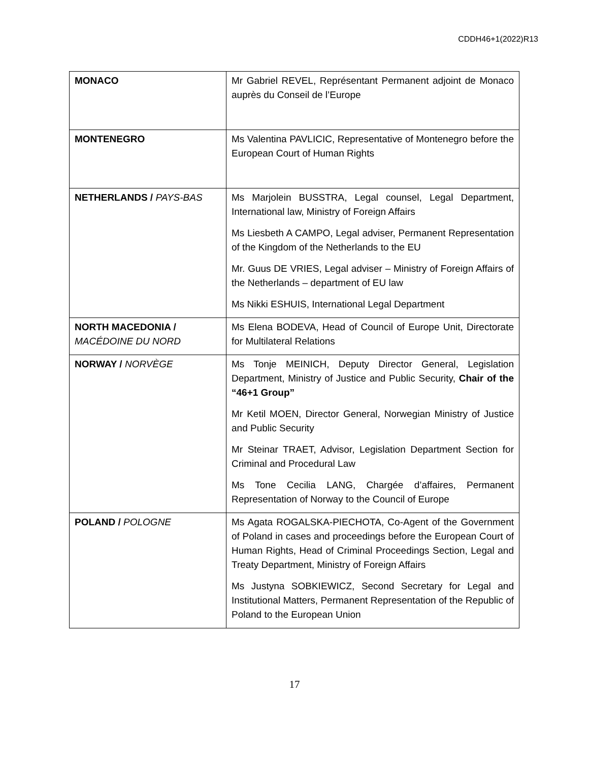CDDH46+1(2022)R13
| MONACO | Mr Gabriel REVEL, Représentant Permanent adjoint de Monaco auprès du Conseil de l’Europe |
| MONTENEGRO | Ms Valentina PAVLICIC, Representative of Montenegro before the European Court of Human Rights |
| NETHERLANDS / PAYS-BAS | Ms Marjolein BUSSTRA, Legal counsel, Legal Department, International law, Ministry of Foreign Affairs Ms Liesbeth A CAMPO, Legal adviser, Permanent Representation of the Kingdom of the Netherlands to the EU Mr. Guus DE VRIES, Legal adviser – Ministry of Foreign Affairs of the Netherlands – department of EU law Ms Nikki ESHUIS, International Legal Department |
| NORTH MACEDONIA / MACÉDOINE DU NORD | Ms Elena BODEVA, Head of Council of Europe Unit, Directorate for Multilateral Relations |
| NORWAY / NORVÈGE | Ms Tonje MEINICH, Deputy Director General, Legislation Department, Ministry of Justice and Public Security, Chair of the “46+1 Group” Mr Ketil MOEN, Director General, Norwegian Ministry of Justice and Public Security Mr Steinar TRAET, Advisor, Legislation Department Section for Criminal and Procedural Law Ms Tone Cecilia LANG, Chargée d’affaires, Permanent Representation of Norway to the Council of Europe |
| POLAND / POLOGNE | Ms Agata ROGALSKA-PIECHOTA, Co-Agent of the Government of Poland in cases and proceedings before the European Court of Human Rights, Head of Criminal Proceedings Section, Legal and Treaty Department, Ministry of Foreign Affairs Ms Justyna SOBKIEWICZ, Second Secretary for Legal and Institutional Matters, Permanent Representation of the Republic of Poland to the European Union |
17